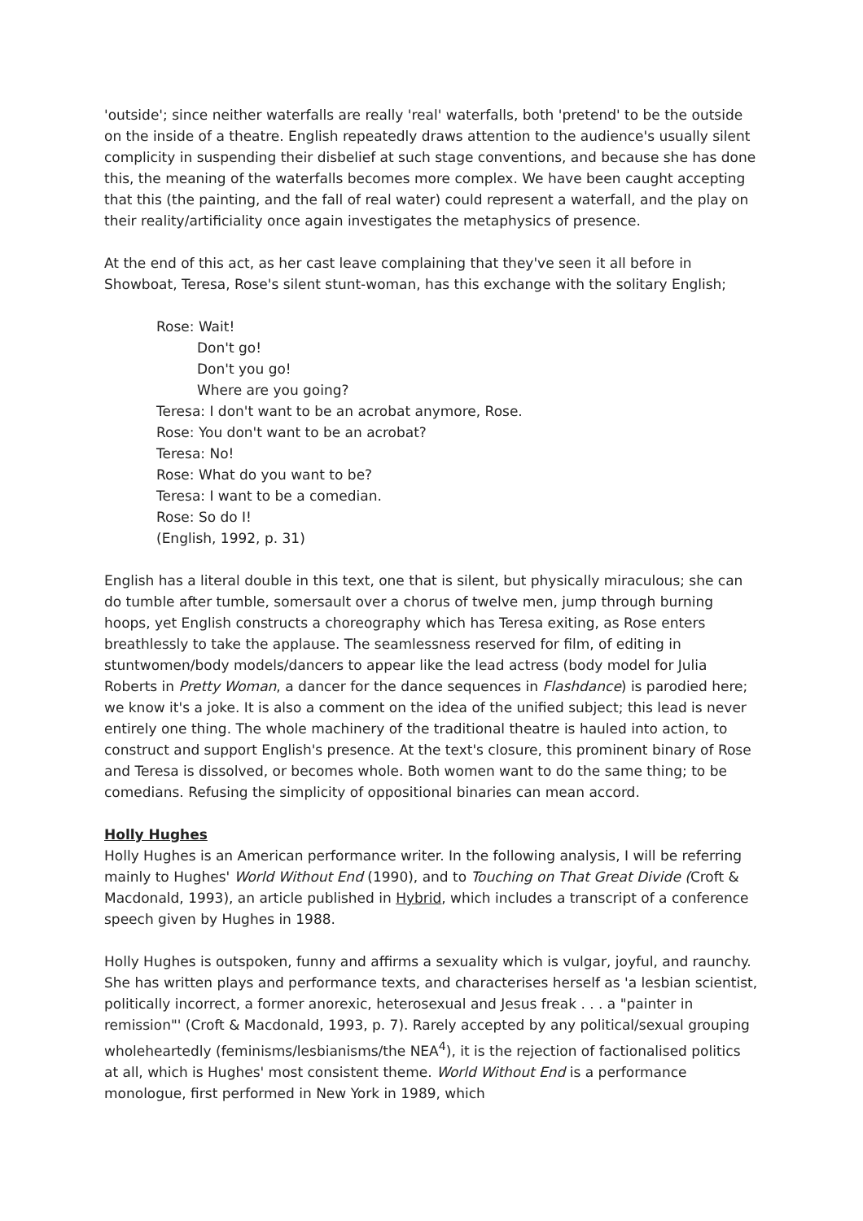'outside'; since neither waterfalls are really 'real' waterfalls, both 'pretend' to be the outside on the inside of a theatre. English repeatedly draws attention to the audience's usually silent complicity in suspending their disbelief at such stage conventions, and because she has done this, the meaning of the waterfalls becomes more complex. We have been caught accepting that this (the painting, and the fall of real water) could represent a waterfall, and the play on their reality/artificiality once again investigates the metaphysics of presence.
At the end of this act, as her cast leave complaining that they've seen it all before in Showboat, Teresa, Rose's silent stunt-woman, has this exchange with the solitary English;
Rose: Wait!
Don't go!
Don't you go!
Where are you going?
Teresa: I don't want to be an acrobat anymore, Rose.
Rose: You don't want to be an acrobat?
Teresa: No!
Rose: What do you want to be?
Teresa: I want to be a comedian.
Rose: So do I!
(English, 1992, p. 31)
English has a literal double in this text, one that is silent, but physically miraculous; she can do tumble after tumble, somersault over a chorus of twelve men, jump through burning hoops, yet English constructs a choreography which has Teresa exiting, as Rose enters breathlessly to take the applause. The seamlessness reserved for film, of editing in stuntwomen/body models/dancers to appear like the lead actress (body model for Julia Roberts in Pretty Woman, a dancer for the dance sequences in Flashdance) is parodied here; we know it's a joke. It is also a comment on the idea of the unified subject; this lead is never entirely one thing. The whole machinery of the traditional theatre is hauled into action, to construct and support English's presence. At the text's closure, this prominent binary of Rose and Teresa is dissolved, or becomes whole. Both women want to do the same thing; to be comedians. Refusing the simplicity of oppositional binaries can mean accord.
Holly Hughes
Holly Hughes is an American performance writer. In the following analysis, I will be referring mainly to Hughes' World Without End (1990), and to Touching on That Great Divide (Croft & Macdonald, 1993), an article published in Hybrid, which includes a transcript of a conference speech given by Hughes in 1988.
Holly Hughes is outspoken, funny and affirms a sexuality which is vulgar, joyful, and raunchy. She has written plays and performance texts, and characterises herself as 'a lesbian scientist, politically incorrect, a former anorexic, heterosexual and Jesus freak . . . a "painter in remission"' (Croft & Macdonald, 1993, p. 7). Rarely accepted by any political/sexual grouping wholeheartedly (feminisms/lesbianisms/the NEA<sup>4</sup>), it is the rejection of factionalised politics at all, which is Hughes' most consistent theme. World Without End is a performance monologue, first performed in New York in 1989, which